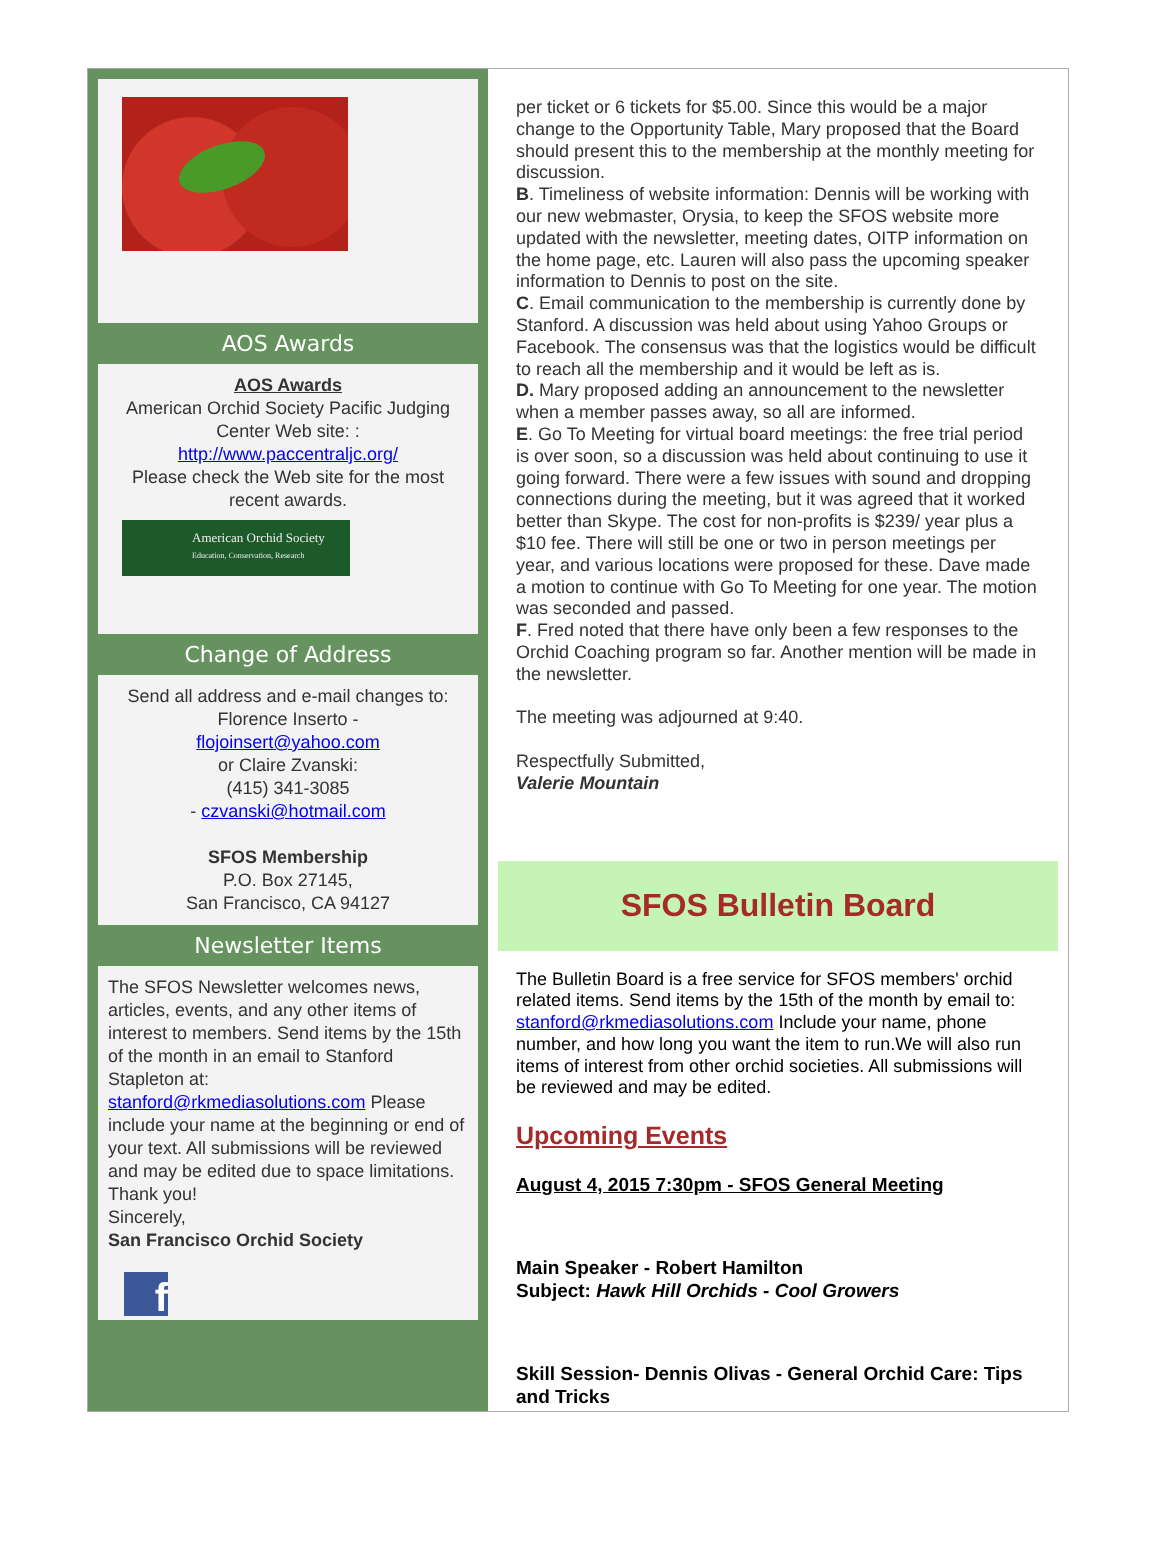AOS Awards
AOS Awards
American Orchid Society Pacific Judging Center Web site: :
http://www.paccentraljc.org/
Please check the Web site for the most recent awards.
American Orchid Society
Education, Conservation, Research
Change of Address
Send all address and e-mail changes to:
Florence Inserto -
flojoinsert@yahoo.com
or Claire Zvanski:
(415) 341-3085
- czvanski@hotmail.com
SFOS Membership
P.O. Box 27145,
San Francisco, CA 94127
Newsletter Items
The SFOS Newsletter welcomes news, articles, events, and any other items of interest to members. Send items by the 15th of the month in an email to Stanford Stapleton at: stanford@rkmediasolutions.com Please include your name at the beginning or end of your text. All submissions will be reviewed and may be edited due to space limitations. Thank you!
Sincerely,
San Francisco Orchid Society
f
per ticket or 6 tickets for $5.00. Since this would be a major change to the Opportunity Table, Mary proposed that the Board should present this to the membership at the monthly meeting for discussion.
B. Timeliness of website information: Dennis will be working with our new webmaster, Orysia, to keep the SFOS website more updated with the newsletter, meeting dates, OITP information on the home page, etc. Lauren will also pass the upcoming speaker information to Dennis to post on the site.
C. Email communication to the membership is currently done by Stanford. A discussion was held about using Yahoo Groups or Facebook. The consensus was that the logistics would be difficult to reach all the membership and it would be left as is.
D. Mary proposed adding an announcement to the newsletter when a member passes away, so all are informed.
E. Go To Meeting for virtual board meetings: the free trial period is over soon, so a discussion was held about continuing to use it going forward. There were a few issues with sound and dropping connections during the meeting, but it was agreed that it worked better than Skype. The cost for non-profits is $239/ year plus a $10 fee. There will still be one or two in person meetings per year, and various locations were proposed for these. Dave made a motion to continue with Go To Meeting for one year. The motion was seconded and passed.
F. Fred noted that there have only been a few responses to the Orchid Coaching program so far. Another mention will be made in the newsletter.
The meeting was adjourned at 9:40.
Respectfully Submitted,
Valerie Mountain
SFOS Bulletin Board
The Bulletin Board is a free service for SFOS members' orchid related items. Send items by the 15th of the month by email to: stanford@rkmediasolutions.com Include your name, phone number, and how long you want the item to run.We will also run items of interest from other orchid societies. All submissions will be reviewed and may be edited.
Upcoming Events
August 4, 2015 7:30pm - SFOS General Meeting
Main Speaker - Robert Hamilton
Subject: Hawk Hill Orchids - Cool Growers
Skill Session- Dennis Olivas - General Orchid Care: Tips and Tricks